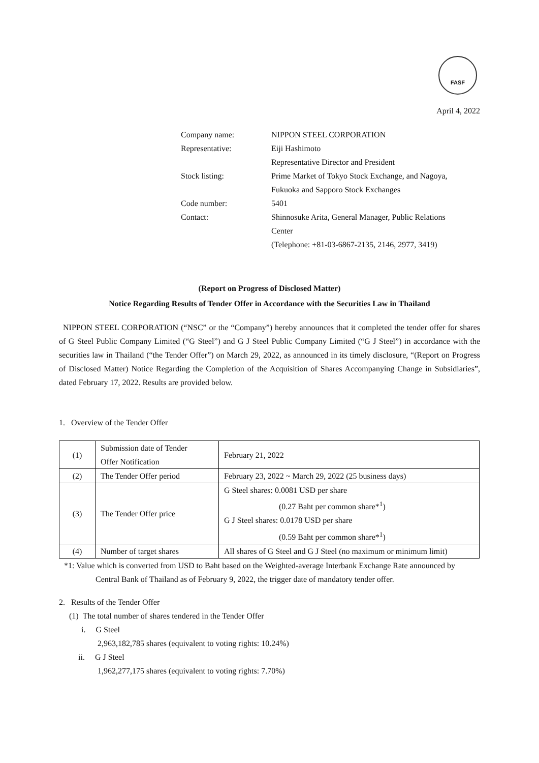FASF
April 4, 2022
| Company name: | NIPPON STEEL CORPORATION |
| Representative: | Eiji Hashimoto Representative Director and President |
| Stock listing: | Prime Market of Tokyo Stock Exchange, and Nagoya, Fukuoka and Sapporo Stock Exchanges |
| Code number: | 5401 |
| Contact: | Shinnosuke Arita, General Manager, Public Relations Center (Telephone: +81-03-6867-2135, 2146, 2977, 3419) |
(Report on Progress of Disclosed Matter)
Notice Regarding Results of Tender Offer in Accordance with the Securities Law in Thailand
NIPPON STEEL CORPORATION (“NSC” or the “Company”) hereby announces that it completed the tender offer for shares of G Steel Public Company Limited (“G Steel”) and G J Steel Public Company Limited (“G J Steel”) in accordance with the securities law in Thailand (“the Tender Offer”) on March 29, 2022, as announced in its timely disclosure, “(Report on Progress of Disclosed Matter) Notice Regarding the Completion of the Acquisition of Shares Accompanying Change in Subsidiaries”, dated February 17, 2022. Results are provided below.
1. Overview of the Tender Offer
| (1) | Submission date of Tender Offer Notification | February 21, 2022 |
| (2) | The Tender Offer period | February 23, 2022 ~ March 29, 2022 (25 business days) |
| (3) | The Tender Offer price | G Steel shares: 0.0081 USD per share (0.27 Baht per common share*<sup>1</sup>) G J Steel shares: 0.0178 USD per share (0.59 Baht per common share*<sup>1</sup>) |
| (4) | Number of target shares | All shares of G Steel and G J Steel (no maximum or minimum limit) |
*1: Value which is converted from USD to Baht based on the Weighted-average Interbank Exchange Rate announced by Central Bank of Thailand as of February 9, 2022, the trigger date of mandatory tender offer.
2. Results of the Tender Offer
(1) The total number of shares tendered in the Tender Offer
i. G Steel
2,963,182,785 shares (equivalent to voting rights: 10.24%)
ii. G J Steel
1,962,277,175 shares (equivalent to voting rights: 7.70%)